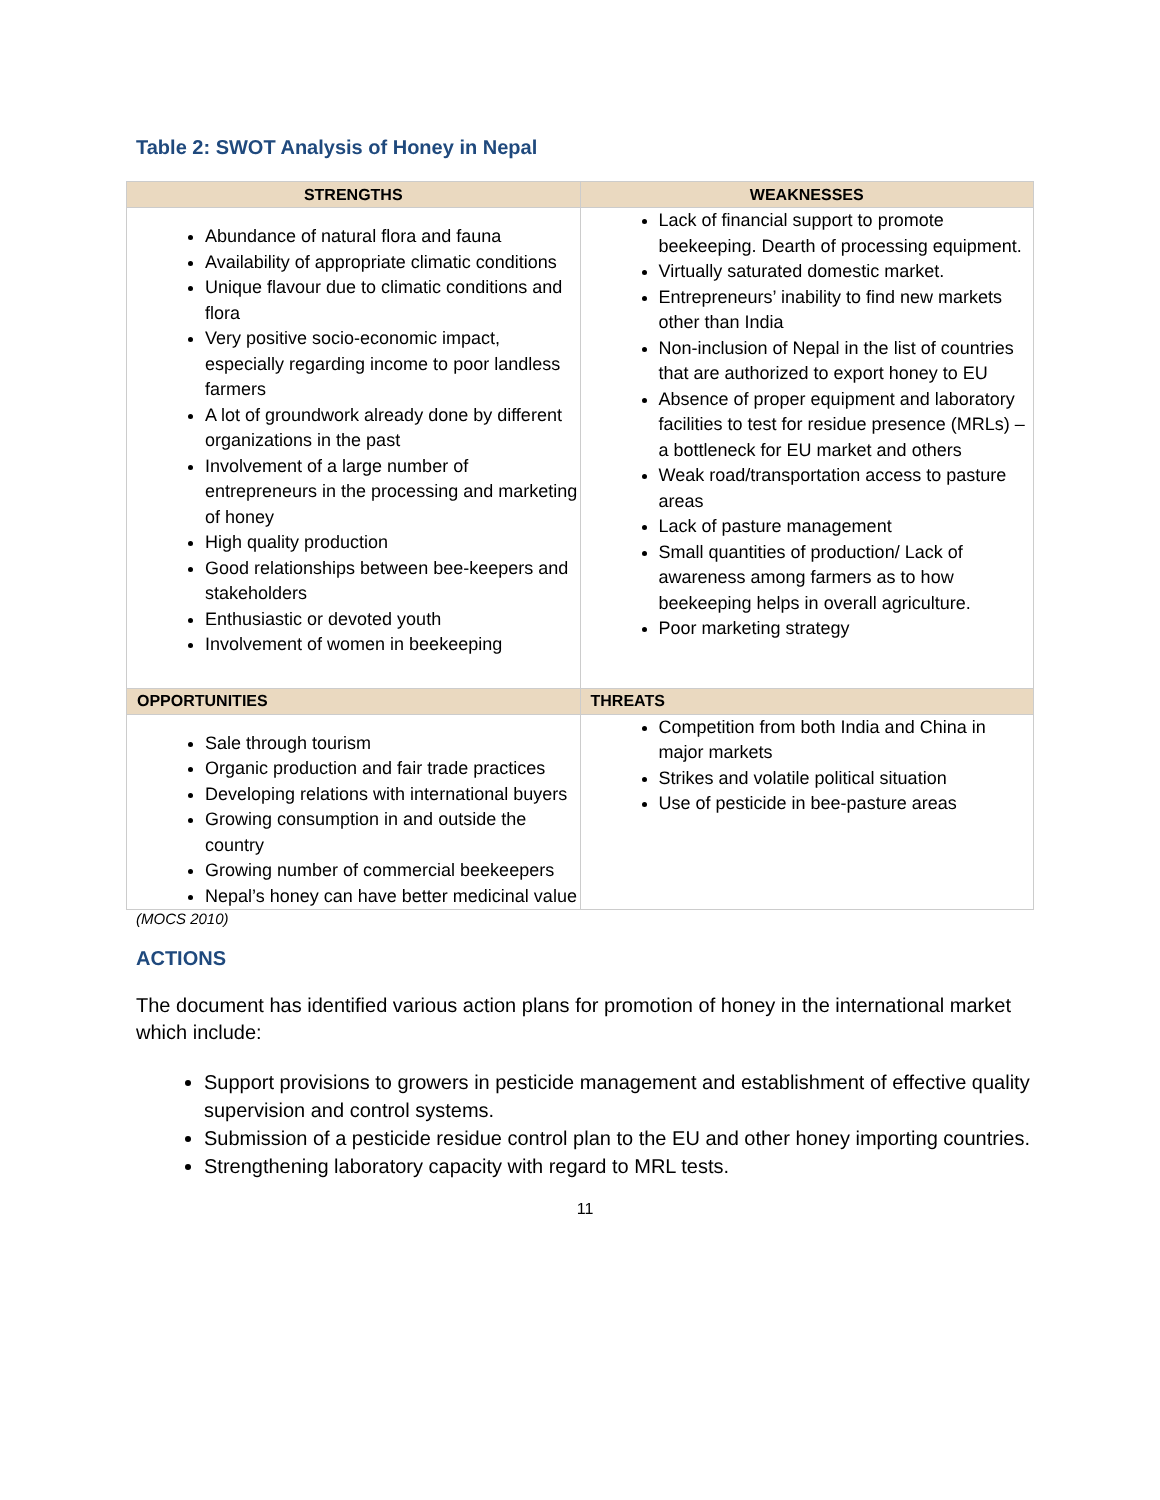Table 2: SWOT Analysis of Honey in Nepal
| STRENGTHS | WEAKNESSES |
| --- | --- |
| Abundance of natural flora and fauna Availability of appropriate climatic conditions Unique flavour due to climatic conditions and flora Very positive socio-economic impact, especially regarding income to poor landless farmers A lot of groundwork already done by different organizations in the past Involvement of a large number of entrepreneurs in the processing and marketing of honey High quality production Good relationships between bee-keepers and stakeholders Enthusiastic or devoted youth Involvement of women in beekeeping | Lack of financial support to promote beekeeping. Dearth of processing equipment. Virtually saturated domestic market. Entrepreneurs’ inability to find new markets other than India Non-inclusion of Nepal in the list of countries that are authorized to export honey to EU Absence of proper equipment and laboratory facilities to test for residue presence (MRLs) – a bottleneck for EU market and others Weak road/transportation access to pasture areas Lack of pasture management Small quantities of production/ Lack of awareness among farmers as to how beekeeping helps in overall agriculture. Poor marketing strategy |
| OPPORTUNITIES | THREATS |
| Sale through tourism Organic production and fair trade practices Developing relations with international buyers Growing consumption in and outside the country Growing number of commercial beekeepers Nepal’s honey can have better medicinal value | Competition from both India and China in major markets Strikes and volatile political situation Use of pesticide in bee-pasture areas |
(MOCS 2010)
ACTIONS
The document has identified various action plans for promotion of honey in the international market which include:
Support provisions to growers in pesticide management and establishment of effective quality supervision and control systems.
Submission of a pesticide residue control plan to the EU and other honey importing countries.
Strengthening laboratory capacity with regard to MRL tests.
11